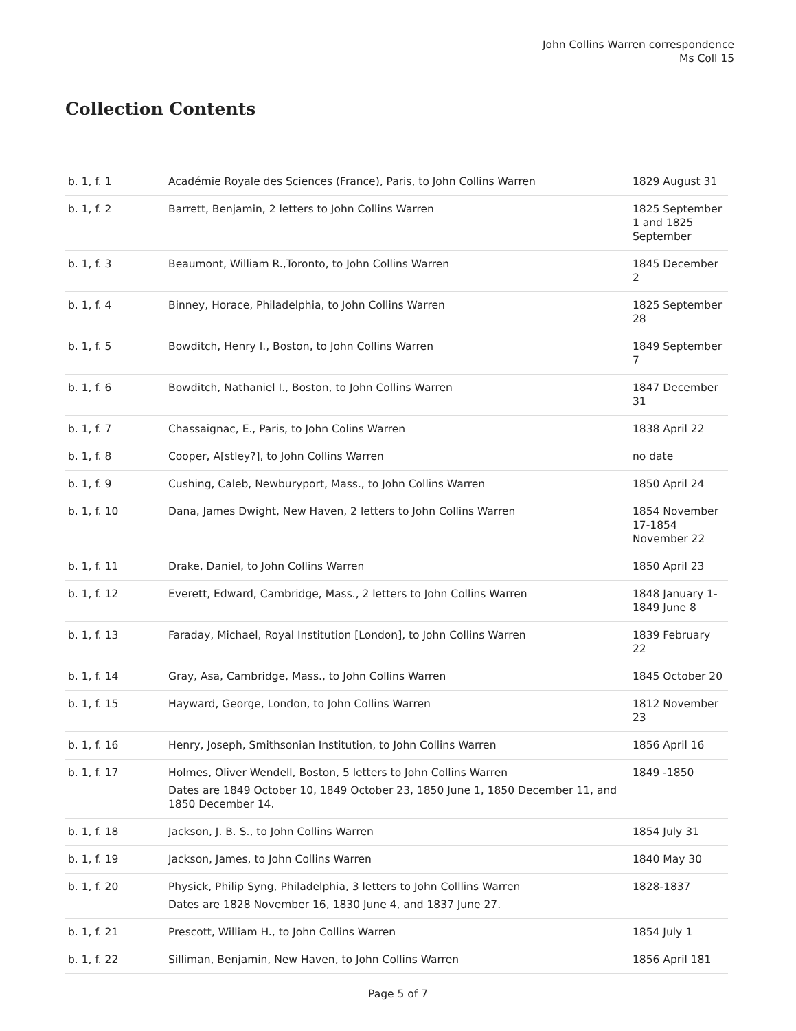John Collins Warren correspondence
Ms Coll 15
Collection Contents
| b. 1, f. 1 | Académie Royale des Sciences (France), Paris, to John Collins Warren | 1829 August 31 |
| b. 1, f. 2 | Barrett, Benjamin, 2 letters to John Collins Warren | 1825 September 1 and 1825 September |
| b. 1, f. 3 | Beaumont, William R.,Toronto, to John Collins Warren | 1845 December 2 |
| b. 1, f. 4 | Binney, Horace, Philadelphia, to John Collins Warren | 1825 September 28 |
| b. 1, f. 5 | Bowditch, Henry I., Boston, to John Collins Warren | 1849 September 7 |
| b. 1, f. 6 | Bowditch, Nathaniel I., Boston, to John Collins Warren | 1847 December 31 |
| b. 1, f. 7 | Chassaignac, E., Paris, to John Colins Warren | 1838 April 22 |
| b. 1, f. 8 | Cooper, A[stley?], to John Collins Warren | no date |
| b. 1, f. 9 | Cushing, Caleb, Newburyport, Mass., to John Collins Warren | 1850 April 24 |
| b. 1, f. 10 | Dana, James Dwight, New Haven, 2 letters to John Collins Warren | 1854 November 17-1854 November 22 |
| b. 1, f. 11 | Drake, Daniel, to John Collins Warren | 1850 April 23 |
| b. 1, f. 12 | Everett, Edward, Cambridge, Mass., 2 letters to John Collins Warren | 1848 January 1-1849 June 8 |
| b. 1, f. 13 | Faraday, Michael, Royal Institution [London], to John Collins Warren | 1839 February 22 |
| b. 1, f. 14 | Gray, Asa, Cambridge, Mass., to John Collins Warren | 1845 October 20 |
| b. 1, f. 15 | Hayward, George, London, to John Collins Warren | 1812 November 23 |
| b. 1, f. 16 | Henry, Joseph, Smithsonian Institution, to John Collins Warren | 1856 April 16 |
| b. 1, f. 17 | Holmes, Oliver Wendell, Boston, 5 letters to John Collins Warren Dates are 1849 October 10, 1849 October 23, 1850 June 1, 1850 December 11, and 1850 December 14. | 1849 -1850 |
| b. 1, f. 18 | Jackson, J. B. S., to John Collins Warren | 1854 July 31 |
| b. 1, f. 19 | Jackson, James, to John Collins Warren | 1840 May 30 |
| b. 1, f. 20 | Physick, Philip Syng, Philadelphia, 3 letters to John Colllins Warren Dates are 1828 November 16, 1830 June 4, and 1837 June 27. | 1828-1837 |
| b. 1, f. 21 | Prescott, William H., to John Collins Warren | 1854 July 1 |
| b. 1, f. 22 | Silliman, Benjamin, New Haven, to John Collins Warren | 1856 April 181 |
Page 5 of 7